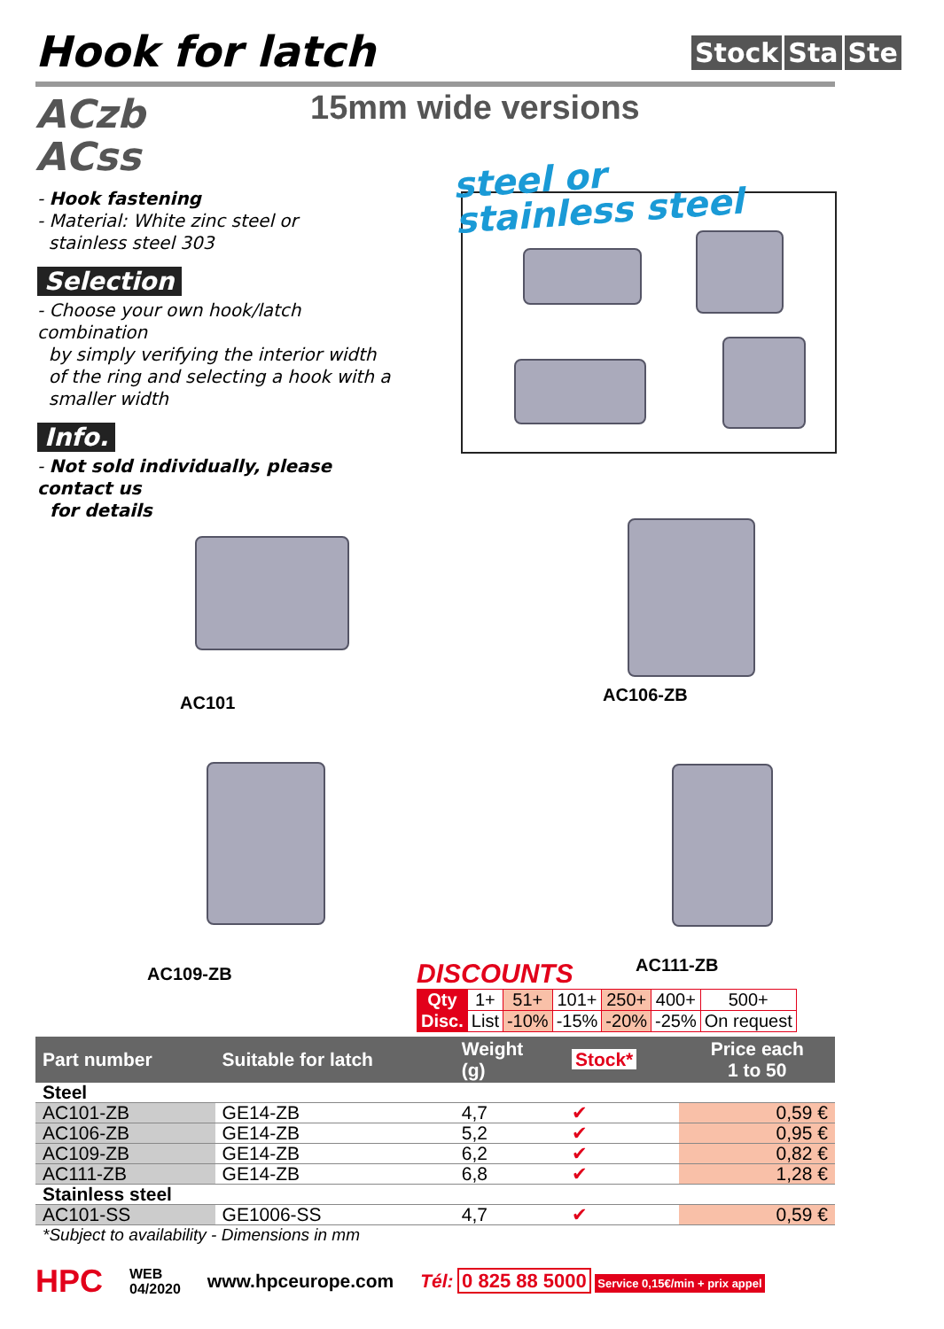Hook for latch Stock Sta Ste
ACzb
ACss
15mm wide versions
- Hook fastening
- Material: White zinc steel or
stainless steel 303
Selection
- Choose your own hook/latch combination
by simply verifying the interior width
of the ring and selecting a hook with a
smaller width
Info.
- Not sold individually, please contact us
for details
steel or
stainless steel
AC101 AC106-ZB
AC109-ZB AC111-ZB
DISCOUNTS
| Qty | 1+ | 51+ | 101+ | 250+ | 400+ | 500+ |
| Disc. | List | -10% | -15% | -20% | -25% | On request |
| Part number | Suitable for latch | Weight (g) | Stock* | Price each 1 to 50 |
| --- | --- | --- | --- | --- |
| Steel | | | | |
| AC101-ZB | GE14-ZB | 4,7 | ✔ | 0,59 € |
| AC106-ZB | GE14-ZB | 5,2 | ✔ | 0,95 € |
| AC109-ZB | GE14-ZB | 6,2 | ✔ | 0,82 € |
| AC111-ZB | GE14-ZB | 6,8 | ✔ | 1,28 € |
| Stainless steel | | | | |
| AC101-SS | GE1006-SS | 4,7 | ✔ | 0,59 € |
| *Subject to availability - Dimensions in mm | | | | |
HPC WEB
04/2020 www.hpceurope.com Tél: 0 825 88 5000 Service 0,15€/min + prix appel